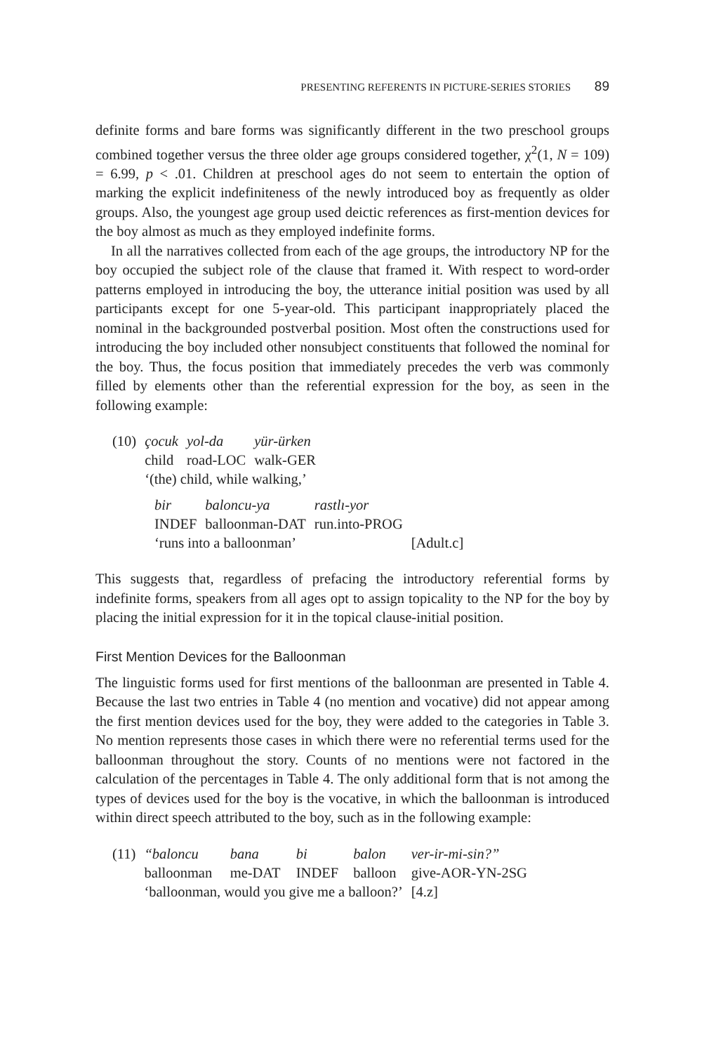PRESENTING REFERENTS IN PICTURE-SERIES STORIES 89
definite forms and bare forms was significantly different in the two preschool groups combined together versus the three older age groups considered together, χ<sup>2</sup>(1, N = 109) = 6.99, p < .01. Children at preschool ages do not seem to entertain the option of marking the explicit indefiniteness of the newly introduced boy as frequently as older groups. Also, the youngest age group used deictic references as first-mention devices for the boy almost as much as they employed indefinite forms.
In all the narratives collected from each of the age groups, the introductory NP for the boy occupied the subject role of the clause that framed it. With respect to word-order patterns employed in introducing the boy, the utterance initial position was used by all participants except for one 5-year-old. This participant inappropriately placed the nominal in the backgrounded postverbal position. Most often the constructions used for introducing the boy included other nonsubject constituents that followed the nominal for the boy. Thus, the focus position that immediately precedes the verb was commonly filled by elements other than the referential expression for the boy, as seen in the following example:
| (10) | çocuk | yol-da | yür-ürken |
| | child | road-LOC | walk-GER |
| | ‘(the) child, while walking,’ | | |
| bir | baloncu-ya | rastlı-yor | |
| INDEF | balloonman-DAT | run.into-PROG | |
| ‘runs into a balloonman’ | | | [Adult.c] |
This suggests that, regardless of prefacing the introductory referential forms by indefinite forms, speakers from all ages opt to assign topicality to the NP for the boy by placing the initial expression for it in the topical clause-initial position.
First Mention Devices for the Balloonman
The linguistic forms used for first mentions of the balloonman are presented in Table 4. Because the last two entries in Table 4 (no mention and vocative) did not appear among the first mention devices used for the boy, they were added to the categories in Table 3. No mention represents those cases in which there were no referential terms used for the balloonman throughout the story. Counts of no mentions were not factored in the calculation of the percentages in Table 4. The only additional form that is not among the types of devices used for the boy is the vocative, in which the balloonman is introduced within direct speech attributed to the boy, such as in the following example:
| (11) | “baloncu | bana | bi | balon | ver-ir-mi-sin?” |
| | balloonman | me-DAT | INDEF | balloon | give-AOR-YN-2SG |
| | ‘balloonman, would you give me a balloon?’ | | | | [4.z] |